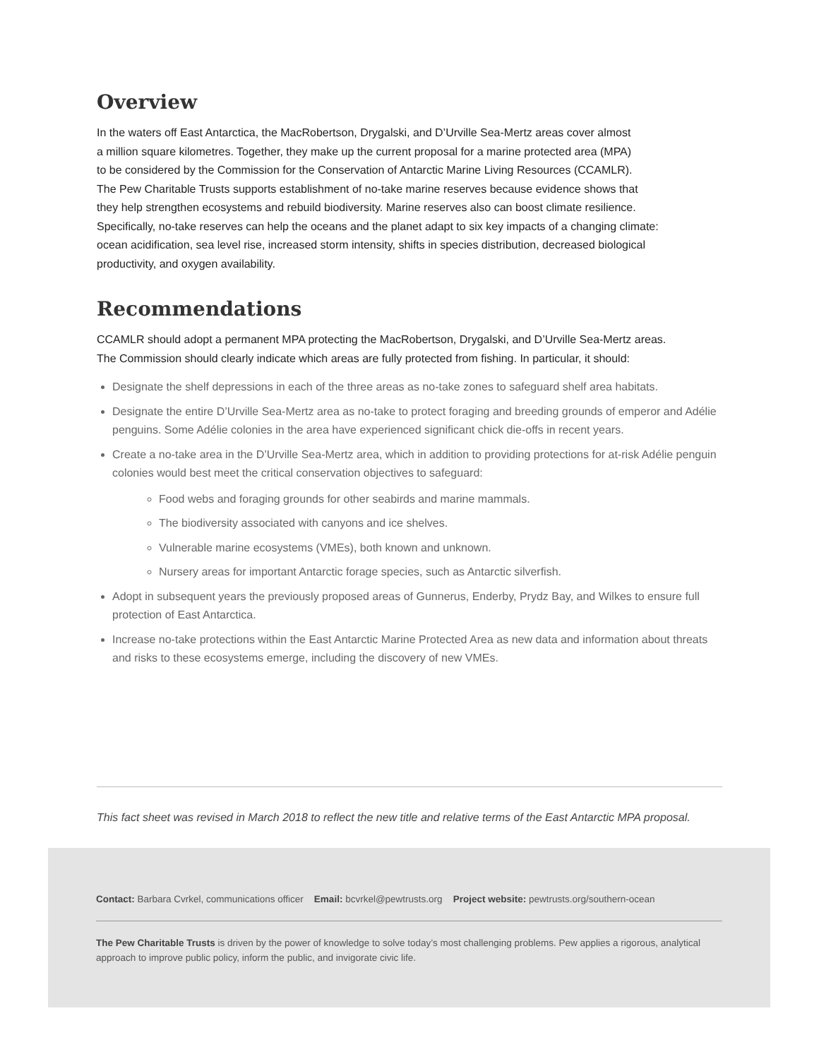Overview
In the waters off East Antarctica, the MacRobertson, Drygalski, and D’Urville Sea-Mertz areas cover almost
a million square kilometres. Together, they make up the current proposal for a marine protected area (MPA)
to be considered by the Commission for the Conservation of Antarctic Marine Living Resources (CCAMLR).
The Pew Charitable Trusts supports establishment of no-take marine reserves because evidence shows that
they help strengthen ecosystems and rebuild biodiversity. Marine reserves also can boost climate resilience.
Specifically, no-take reserves can help the oceans and the planet adapt to six key impacts of a changing climate:
ocean acidification, sea level rise, increased storm intensity, shifts in species distribution, decreased biological
productivity, and oxygen availability.
Recommendations
CCAMLR should adopt a permanent MPA protecting the MacRobertson, Drygalski, and D’Urville Sea-Mertz areas.
The Commission should clearly indicate which areas are fully protected from fishing. In particular, it should:
Designate the shelf depressions in each of the three areas as no-take zones to safeguard shelf area habitats.
Designate the entire D’Urville Sea-Mertz area as no-take to protect foraging and breeding grounds of emperor and Adélie penguins. Some Adélie colonies in the area have experienced significant chick die-offs in recent years.
Create a no-take area in the D’Urville Sea-Mertz area, which in addition to providing protections for at-risk Adélie penguin colonies would best meet the critical conservation objectives to safeguard:
Food webs and foraging grounds for other seabirds and marine mammals.
The biodiversity associated with canyons and ice shelves.
Vulnerable marine ecosystems (VMEs), both known and unknown.
Nursery areas for important Antarctic forage species, such as Antarctic silverfish.
Adopt in subsequent years the previously proposed areas of Gunnerus, Enderby, Prydz Bay, and Wilkes to ensure full protection of East Antarctica.
Increase no-take protections within the East Antarctic Marine Protected Area as new data and information about threats and risks to these ecosystems emerge, including the discovery of new VMEs.
This fact sheet was revised in March 2018 to reflect the new title and relative terms of the East Antarctic MPA proposal.
Contact: Barbara Cvrkel, communications officer Email: bcvrkel@pewtrusts.org Project website: pewtrusts.org/southern-ocean
The Pew Charitable Trusts is driven by the power of knowledge to solve today’s most challenging problems. Pew applies a rigorous, analytical approach to improve public policy, inform the public, and invigorate civic life.